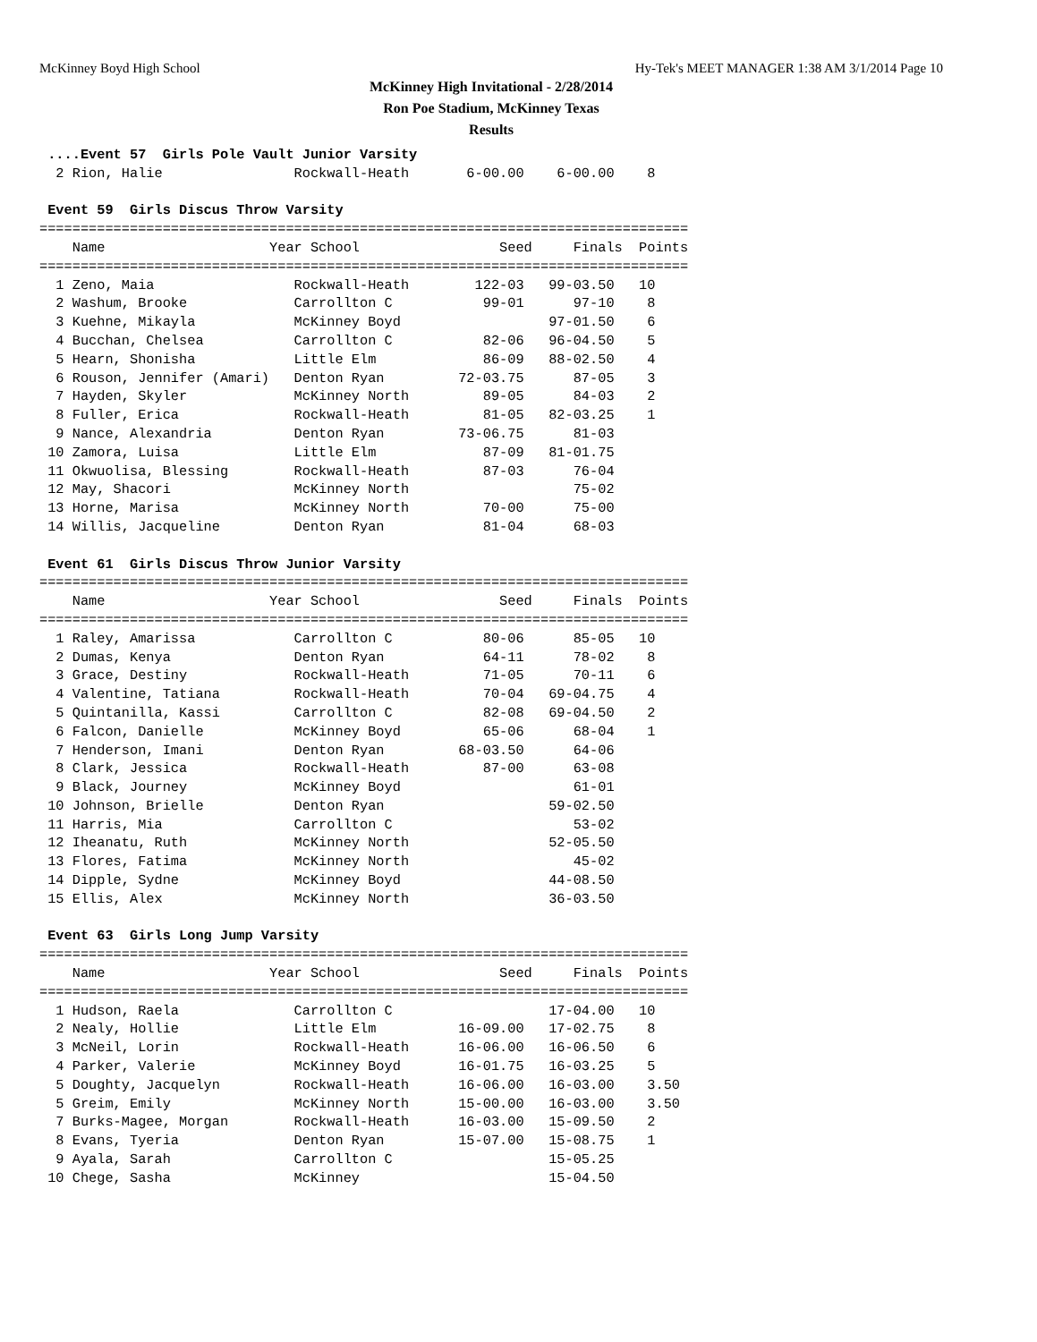McKinney Boyd High School Hy-Tek's MEET MANAGER 1:38 AM 3/1/2014 Page 10
McKinney High Invitational - 2/28/2014
Ron Poe Stadium, McKinney Texas
Results
 ....Event 57  Girls Pole Vault Junior Varsity
  2 Rion, Halie                Rockwall-Heath       6-00.00    6-00.00    8

 Event 59  Girls Discus Throw Varsity
===============================================================================
    Name                    Year School                 Seed     Finals  Points
===============================================================================
  1 Zeno, Maia                 Rockwall-Heath        122-03   99-03.50   10
  2 Washum, Brooke             Carrollton C           99-01      97-10    8
  3 Kuehne, Mikayla            McKinney Boyd                  97-01.50    6
  4 Bucchan, Chelsea           Carrollton C           82-06   96-04.50    5
  5 Hearn, Shonisha            Little Elm             86-09   88-02.50    4
  6 Rouson, Jennifer (Amari)   Denton Ryan         72-03.75      87-05    3
  7 Hayden, Skyler             McKinney North         89-05      84-03    2
  8 Fuller, Erica              Rockwall-Heath         81-05   82-03.25    1
  9 Nance, Alexandria          Denton Ryan         73-06.75      81-03
 10 Zamora, Luisa              Little Elm             87-09   81-01.75
 11 Okwuolisa, Blessing        Rockwall-Heath         87-03      76-04
 12 May, Shacori               McKinney North                    75-02
 13 Horne, Marisa              McKinney North         70-00      75-00
 14 Willis, Jacqueline         Denton Ryan            81-04      68-03

 Event 61  Girls Discus Throw Junior Varsity
===============================================================================
    Name                    Year School                 Seed     Finals  Points
===============================================================================
  1 Raley, Amarissa            Carrollton C           80-06      85-05   10
  2 Dumas, Kenya               Denton Ryan            64-11      78-02    8
  3 Grace, Destiny             Rockwall-Heath         71-05      70-11    6
  4 Valentine, Tatiana         Rockwall-Heath         70-04   69-04.75    4
  5 Quintanilla, Kassi         Carrollton C           82-08   69-04.50    2
  6 Falcon, Danielle           McKinney Boyd          65-06      68-04    1
  7 Henderson, Imani           Denton Ryan         68-03.50      64-06
  8 Clark, Jessica             Rockwall-Heath         87-00      63-08
  9 Black, Journey             McKinney Boyd                     61-01
 10 Johnson, Brielle           Denton Ryan                    59-02.50
 11 Harris, Mia                Carrollton C                      53-02
 12 Iheanatu, Ruth             McKinney North                 52-05.50
 13 Flores, Fatima             McKinney North                    45-02
 14 Dipple, Sydne              McKinney Boyd                  44-08.50
 15 Ellis, Alex                McKinney North                 36-03.50

 Event 63  Girls Long Jump Varsity
===============================================================================
    Name                    Year School                 Seed     Finals  Points
===============================================================================
  1 Hudson, Raela              Carrollton C                   17-04.00   10
  2 Nealy, Hollie              Little Elm          16-09.00   17-02.75    8
  3 McNeil, Lorin              Rockwall-Heath      16-06.00   16-06.50    6
  4 Parker, Valerie            McKinney Boyd       16-01.75   16-03.25    5
  5 Doughty, Jacquelyn         Rockwall-Heath      16-06.00   16-03.00    3.50
  5 Greim, Emily               McKinney North      15-00.00   16-03.00    3.50
  7 Burks-Magee, Morgan        Rockwall-Heath      16-03.00   15-09.50    2
  8 Evans, Tyeria              Denton Ryan         15-07.00   15-08.75    1
  9 Ayala, Sarah               Carrollton C                   15-05.25
 10 Chege, Sasha               McKinney                       15-04.50